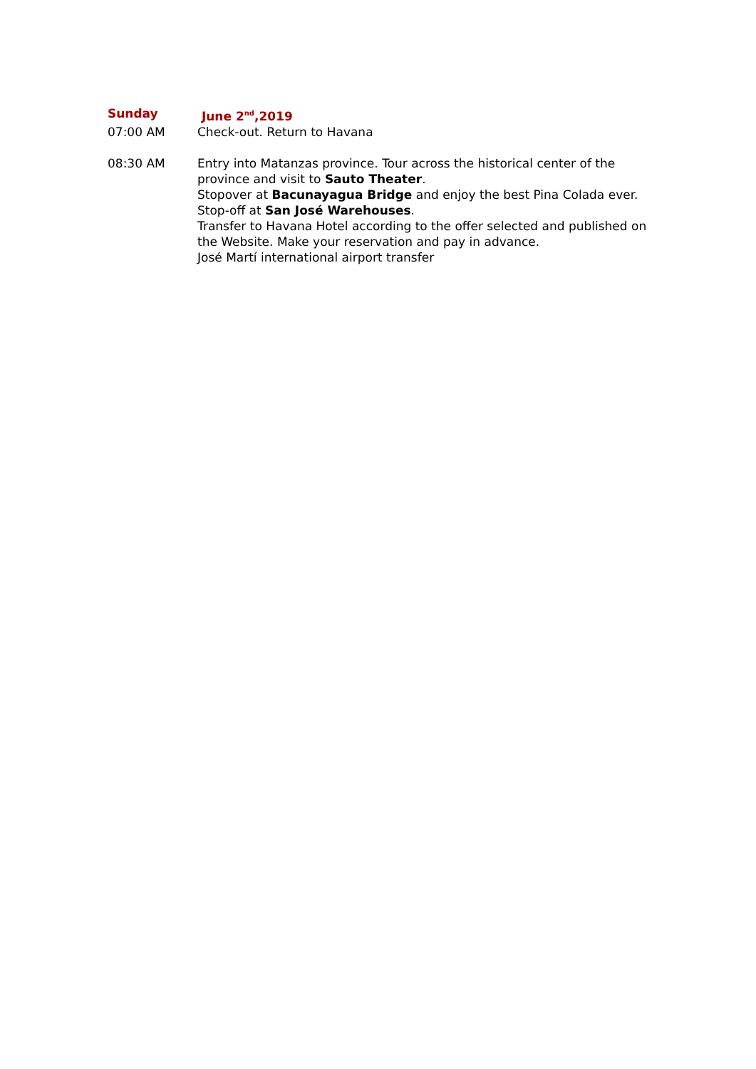Sunday June 2<sup>nd</sup>,2019
07:00 AM Check-out. Return to Havana
08:30 AM Entry into Matanzas province. Tour across the historical center of the province and visit to Sauto Theater.
Stopover at Bacunayagua Bridge and enjoy the best Pina Colada ever.
Stop-off at San José Warehouses.
Transfer to Havana Hotel according to the offer selected and published on the Website. Make your reservation and pay in advance.
José Martí international airport transfer